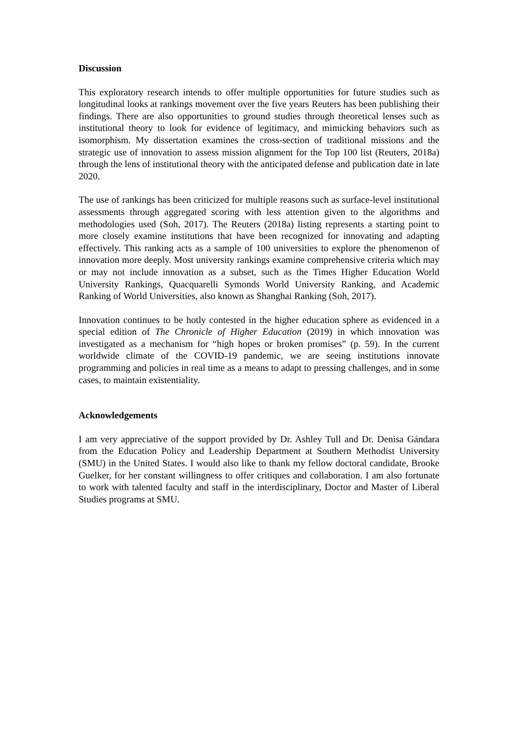Discussion
This exploratory research intends to offer multiple opportunities for future studies such as longitudinal looks at rankings movement over the five years Reuters has been publishing their findings. There are also opportunities to ground studies through theoretical lenses such as institutional theory to look for evidence of legitimacy, and mimicking behaviors such as isomorphism. My dissertation examines the cross-section of traditional missions and the strategic use of innovation to assess mission alignment for the Top 100 list (Reuters, 2018a) through the lens of institutional theory with the anticipated defense and publication date in late 2020.
The use of rankings has been criticized for multiple reasons such as surface-level institutional assessments through aggregated scoring with less attention given to the algorithms and methodologies used (Soh, 2017). The Reuters (2018a) listing represents a starting point to more closely examine institutions that have been recognized for innovating and adapting effectively. This ranking acts as a sample of 100 universities to explore the phenomenon of innovation more deeply. Most university rankings examine comprehensive criteria which may or may not include innovation as a subset, such as the Times Higher Education World University Rankings, Quacquarelli Symonds World University Ranking, and Academic Ranking of World Universities, also known as Shanghai Ranking (Soh, 2017).
Innovation continues to be hotly contested in the higher education sphere as evidenced in a special edition of The Chronicle of Higher Education (2019) in which innovation was investigated as a mechanism for “high hopes or broken promises” (p. 59). In the current worldwide climate of the COVID-19 pandemic, we are seeing institutions innovate programming and policies in real time as a means to adapt to pressing challenges, and in some cases, to maintain existentiality.
Acknowledgements
I am very appreciative of the support provided by Dr. Ashley Tull and Dr. Denisa Gándara from the Education Policy and Leadership Department at Southern Methodist University (SMU) in the United States. I would also like to thank my fellow doctoral candidate, Brooke Guelker, for her constant willingness to offer critiques and collaboration. I am also fortunate to work with talented faculty and staff in the interdisciplinary, Doctor and Master of Liberal Studies programs at SMU.